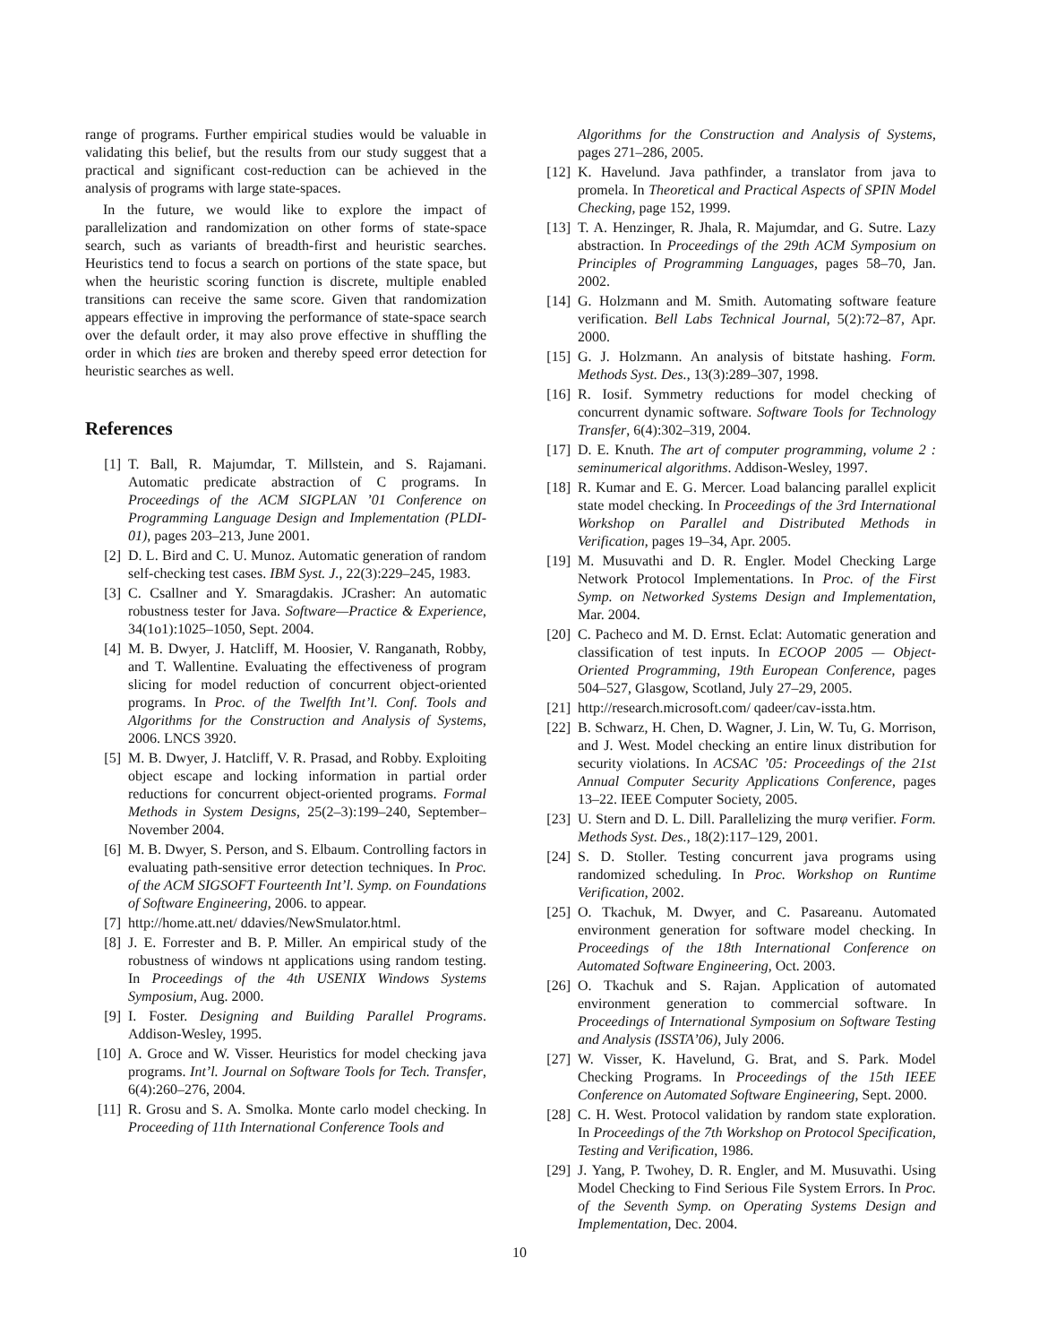range of programs. Further empirical studies would be valuable in validating this belief, but the results from our study suggest that a practical and significant cost-reduction can be achieved in the analysis of programs with large state-spaces.
In the future, we would like to explore the impact of parallelization and randomization on other forms of state-space search, such as variants of breadth-first and heuristic searches. Heuristics tend to focus a search on portions of the state space, but when the heuristic scoring function is discrete, multiple enabled transitions can receive the same score. Given that randomization appears effective in improving the performance of state-space search over the default order, it may also prove effective in shuffling the order in which ties are broken and thereby speed error detection for heuristic searches as well.
References
[1] T. Ball, R. Majumdar, T. Millstein, and S. Rajamani. Automatic predicate abstraction of C programs. In Proceedings of the ACM SIGPLAN ’01 Conference on Programming Language Design and Implementation (PLDI-01), pages 203–213, June 2001.
[2] D. L. Bird and C. U. Munoz. Automatic generation of random self-checking test cases. IBM Syst. J., 22(3):229–245, 1983.
[3] C. Csallner and Y. Smaragdakis. JCrasher: An automatic robustness tester for Java. Software—Practice & Experience, 34(1o1):1025–1050, Sept. 2004.
[4] M. B. Dwyer, J. Hatcliff, M. Hoosier, V. Ranganath, Robby, and T. Wallentine. Evaluating the effectiveness of program slicing for model reduction of concurrent object-oriented programs. In Proc. of the Twelfth Int’l. Conf. Tools and Algorithms for the Construction and Analysis of Systems, 2006. LNCS 3920.
[5] M. B. Dwyer, J. Hatcliff, V. R. Prasad, and Robby. Exploiting object escape and locking information in partial order reductions for concurrent object-oriented programs. Formal Methods in System Designs, 25(2–3):199–240, September–November 2004.
[6] M. B. Dwyer, S. Person, and S. Elbaum. Controlling factors in evaluating path-sensitive error detection techniques. In Proc. of the ACM SIGSOFT Fourteenth Int’l. Symp. on Foundations of Software Engineering, 2006. to appear.
[7] http://home.att.net/ ddavies/NewSmulator.html.
[8] J. E. Forrester and B. P. Miller. An empirical study of the robustness of windows nt applications using random testing. In Proceedings of the 4th USENIX Windows Systems Symposium, Aug. 2000.
[9] I. Foster. Designing and Building Parallel Programs. Addison-Wesley, 1995.
[10] A. Groce and W. Visser. Heuristics for model checking java programs. Int’l. Journal on Software Tools for Tech. Transfer, 6(4):260–276, 2004.
[11] R. Grosu and S. A. Smolka. Monte carlo model checking. In Proceeding of 11th International Conference Tools and
Algorithms for the Construction and Analysis of Systems, pages 271–286, 2005.
[12] K. Havelund. Java pathfinder, a translator from java to promela. In Theoretical and Practical Aspects of SPIN Model Checking, page 152, 1999.
[13] T. A. Henzinger, R. Jhala, R. Majumdar, and G. Sutre. Lazy abstraction. In Proceedings of the 29th ACM Symposium on Principles of Programming Languages, pages 58–70, Jan. 2002.
[14] G. Holzmann and M. Smith. Automating software feature verification. Bell Labs Technical Journal, 5(2):72–87, Apr. 2000.
[15] G. J. Holzmann. An analysis of bitstate hashing. Form. Methods Syst. Des., 13(3):289–307, 1998.
[16] R. Iosif. Symmetry reductions for model checking of concurrent dynamic software. Software Tools for Technology Transfer, 6(4):302–319, 2004.
[17] D. E. Knuth. The art of computer programming, volume 2 : seminumerical algorithms. Addison-Wesley, 1997.
[18] R. Kumar and E. G. Mercer. Load balancing parallel explicit state model checking. In Proceedings of the 3rd International Workshop on Parallel and Distributed Methods in Verification, pages 19–34, Apr. 2005.
[19] M. Musuvathi and D. R. Engler. Model Checking Large Network Protocol Implementations. In Proc. of the First Symp. on Networked Systems Design and Implementation, Mar. 2004.
[20] C. Pacheco and M. D. Ernst. Eclat: Automatic generation and classification of test inputs. In ECOOP 2005 — Object-Oriented Programming, 19th European Conference, pages 504–527, Glasgow, Scotland, July 27–29, 2005.
[21] http://research.microsoft.com/ qadeer/cav-issta.htm.
[22] B. Schwarz, H. Chen, D. Wagner, J. Lin, W. Tu, G. Morrison, and J. West. Model checking an entire linux distribution for security violations. In ACSAC ’05: Proceedings of the 21st Annual Computer Security Applications Conference, pages 13–22. IEEE Computer Society, 2005.
[23] U. Stern and D. L. Dill. Parallelizing the murφ verifier. Form. Methods Syst. Des., 18(2):117–129, 2001.
[24] S. D. Stoller. Testing concurrent java programs using randomized scheduling. In Proc. Workshop on Runtime Verification, 2002.
[25] O. Tkachuk, M. Dwyer, and C. Pasareanu. Automated environment generation for software model checking. In Proceedings of the 18th International Conference on Automated Software Engineering, Oct. 2003.
[26] O. Tkachuk and S. Rajan. Application of automated environment generation to commercial software. In Proceedings of International Symposium on Software Testing and Analysis (ISSTA’06), July 2006.
[27] W. Visser, K. Havelund, G. Brat, and S. Park. Model Checking Programs. In Proceedings of the 15th IEEE Conference on Automated Software Engineering, Sept. 2000.
[28] C. H. West. Protocol validation by random state exploration. In Proceedings of the 7th Workshop on Protocol Specification, Testing and Verification, 1986.
[29] J. Yang, P. Twohey, D. R. Engler, and M. Musuvathi. Using Model Checking to Find Serious File System Errors. In Proc. of the Seventh Symp. on Operating Systems Design and Implementation, Dec. 2004.
10